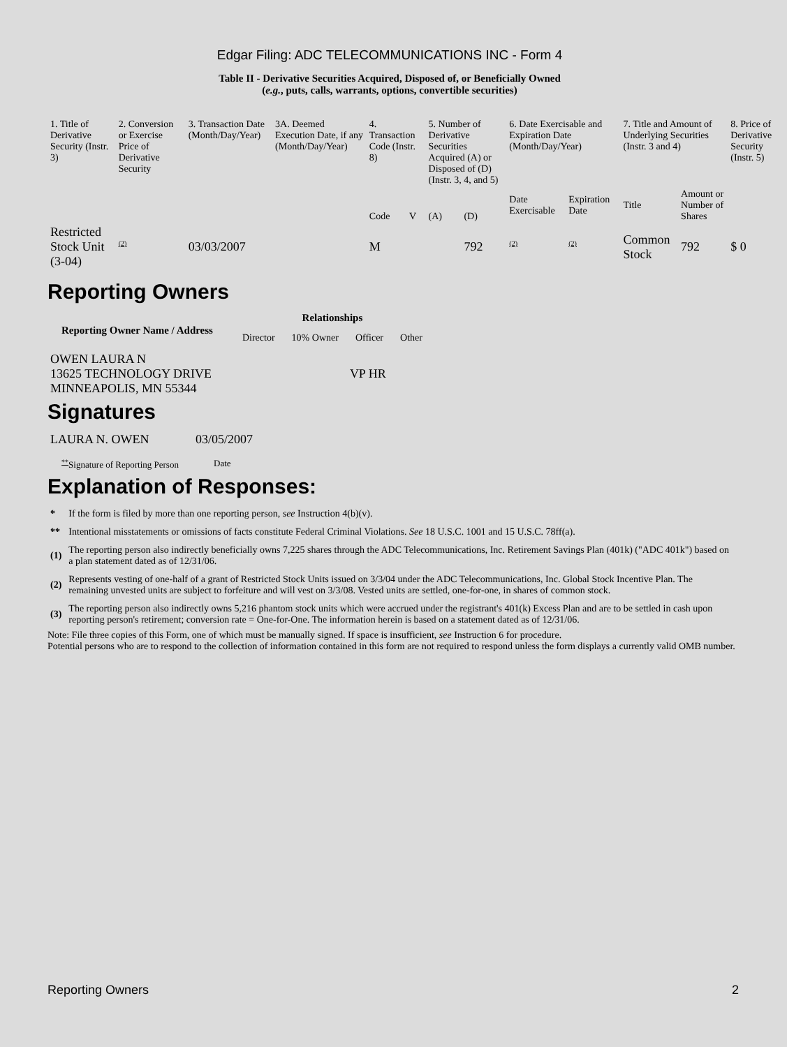Edgar Filing: ADC TELECOMMUNICATIONS INC - Form 4
Table II - Derivative Securities Acquired, Disposed of, or Beneficially Owned
(e.g., puts, calls, warrants, options, convertible securities)
| 1. Title of Derivative Security (Instr. 3) | 2. Conversion or Exercise Price of Derivative Security | 3. Transaction Date (Month/Day/Year) | 3A. Deemed Execution Date, if any (Month/Day/Year) | 4. Transaction Code (Instr. 8) | | 5. Number of Derivative Securities Acquired (A) or Disposed of (D) (Instr. 3, 4, and 5) | | 6. Date Exercisable and Expiration Date (Month/Day/Year) | | 7. Title and Amount of Underlying Securities (Instr. 3 and 4) | | 8. Price of Derivative Security (Instr. 5) |
| --- | --- | --- | --- | --- | --- | --- | --- | --- | --- | --- | --- | --- |
| | | | | Code | V | (A) | (D) | Date Exercisable | Expiration Date | Title | Amount or Number of Shares | |
| Restricted Stock Unit (3-04) | <sup>(2)</sup> | 03/03/2007 | | M | | | 792 | <sup>(2)</sup> | <sup>(2)</sup> | Common Stock | 792 | $ 0 |
Reporting Owners
| Reporting Owner Name / Address | Relationships | | | |
| --- | --- | --- | --- | --- |
| | Director | 10% Owner | Officer | Other |
| OWEN LAURA N 13625 TECHNOLOGY DRIVE MINNEAPOLIS, MN 55344 | | | VP HR | |
Signatures
| LAURA N. OWEN | 03/05/2007 |
| <sup>**</sup> Signature of Reporting Person | Date |
Explanation of Responses:
| * | If the form is filed by more than one reporting person, see Instruction 4(b)(v). |
| ** | Intentional misstatements or omissions of facts constitute Federal Criminal Violations. See 18 U.S.C. 1001 and 15 U.S.C. 78ff(a). |
| (1) | The reporting person also indirectly beneficially owns 7,225 shares through the ADC Telecommunications, Inc. Retirement Savings Plan (401k) ("ADC 401k") based on a plan statement dated as of 12/31/06. |
| (2) | Represents vesting of one-half of a grant of Restricted Stock Units issued on 3/3/04 under the ADC Telecommunications, Inc. Global Stock Incentive Plan. The remaining unvested units are subject to forfeiture and will vest on 3/3/08. Vested units are settled, one-for-one, in shares of common stock. |
| (3) | The reporting person also indirectly owns 5,216 phantom stock units which were accrued under the registrant's 401(k) Excess Plan and are to be settled in cash upon reporting person's retirement; conversion rate = One-for-One. The information herein is based on a statement dated as of 12/31/06. |
Note: File three copies of this Form, one of which must be manually signed. If space is insufficient, see Instruction 6 for procedure.
Potential persons who are to respond to the collection of information contained in this form are not required to respond unless the form displays a currently valid OMB number.
Reporting Owners 2